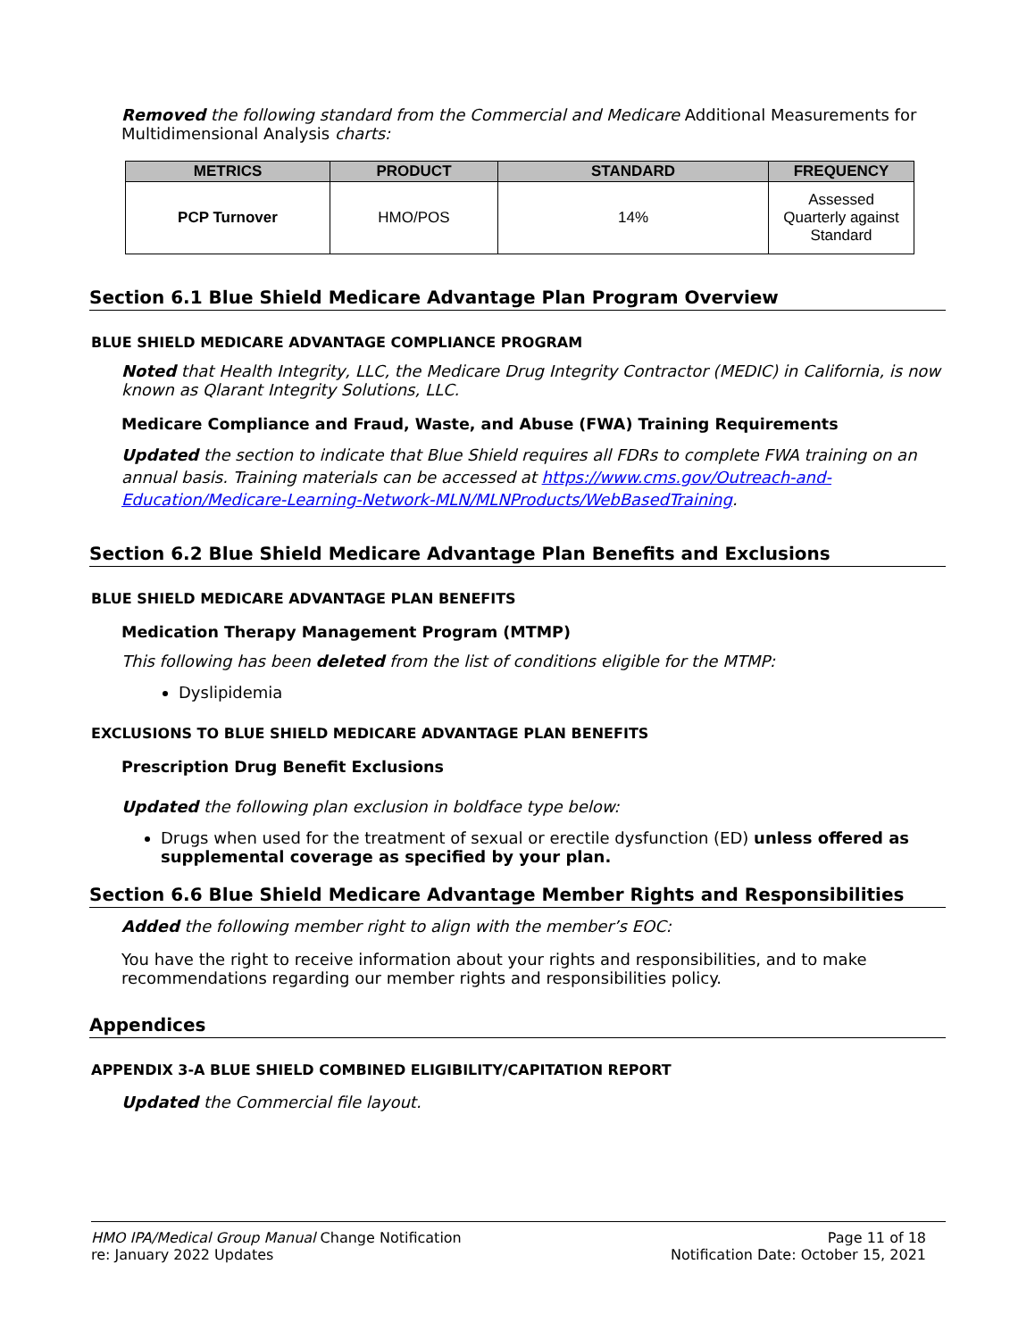Removed the following standard from the Commercial and Medicare Additional Measurements for Multidimensional Analysis charts:
| METRICS | PRODUCT | STANDARD | FREQUENCY |
| --- | --- | --- | --- |
| PCP Turnover | HMO/POS | 14% | Assessed Quarterly against Standard |
Section 6.1 Blue Shield Medicare Advantage Plan Program Overview
BLUE SHIELD MEDICARE ADVANTAGE COMPLIANCE PROGRAM
Noted that Health Integrity, LLC, the Medicare Drug Integrity Contractor (MEDIC) in California, is now known as Qlarant Integrity Solutions, LLC.
Medicare Compliance and Fraud, Waste, and Abuse (FWA) Training Requirements
Updated the section to indicate that Blue Shield requires all FDRs to complete FWA training on an annual basis. Training materials can be accessed at https://www.cms.gov/Outreach-and-Education/Medicare-Learning-Network-MLN/MLNProducts/WebBasedTraining.
Section 6.2 Blue Shield Medicare Advantage Plan Benefits and Exclusions
BLUE SHIELD MEDICARE ADVANTAGE PLAN BENEFITS
Medication Therapy Management Program (MTMP)
This following has been deleted from the list of conditions eligible for the MTMP:
Dyslipidemia
EXCLUSIONS TO BLUE SHIELD MEDICARE ADVANTAGE PLAN BENEFITS
Prescription Drug Benefit Exclusions
Updated the following plan exclusion in boldface type below:
Drugs when used for the treatment of sexual or erectile dysfunction (ED) unless offered as supplemental coverage as specified by your plan.
Section 6.6 Blue Shield Medicare Advantage Member Rights and Responsibilities
Added the following member right to align with the member’s EOC:
You have the right to receive information about your rights and responsibilities, and to make recommendations regarding our member rights and responsibilities policy.
Appendices
APPENDIX 3-A BLUE SHIELD COMBINED ELIGIBILITY/CAPITATION REPORT
Updated the Commercial file layout.
HMO IPA/Medical Group Manual Change Notification
re: January 2022 Updates
Page 11 of 18
Notification Date: October 15, 2021